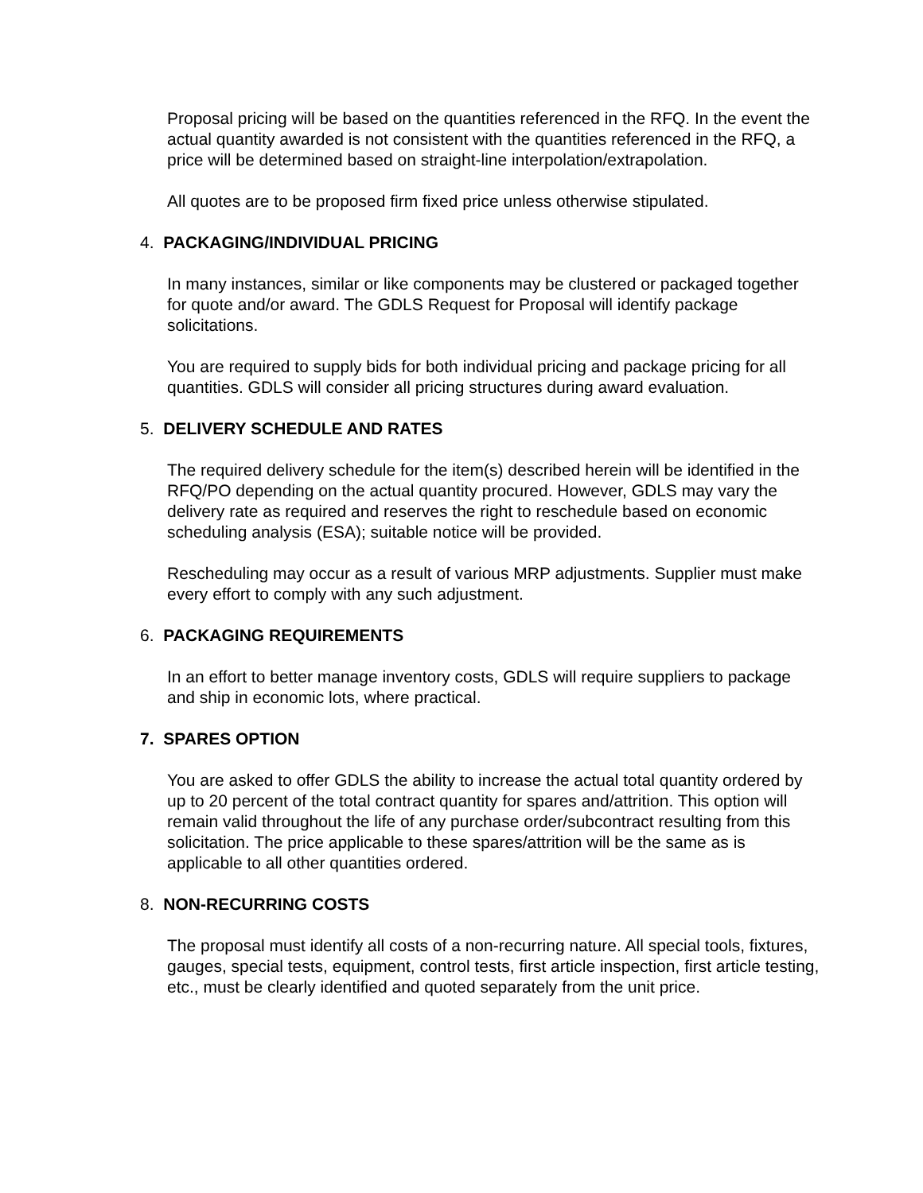Proposal pricing will be based on the quantities referenced in the RFQ. In the event the actual quantity awarded is not consistent with the quantities referenced in the RFQ, a price will be determined based on straight-line interpolation/extrapolation.
All quotes are to be proposed firm fixed price unless otherwise stipulated.
4. PACKAGING/INDIVIDUAL PRICING
In many instances, similar or like components may be clustered or packaged together for quote and/or award. The GDLS Request for Proposal will identify package solicitations.
You are required to supply bids for both individual pricing and package pricing for all quantities. GDLS will consider all pricing structures during award evaluation.
5. DELIVERY SCHEDULE AND RATES
The required delivery schedule for the item(s) described herein will be identified in the RFQ/PO depending on the actual quantity procured. However, GDLS may vary the delivery rate as required and reserves the right to reschedule based on economic scheduling analysis (ESA); suitable notice will be provided.
Rescheduling may occur as a result of various MRP adjustments. Supplier must make every effort to comply with any such adjustment.
6. PACKAGING REQUIREMENTS
In an effort to better manage inventory costs, GDLS will require suppliers to package and ship in economic lots, where practical.
7. SPARES OPTION
You are asked to offer GDLS the ability to increase the actual total quantity ordered by up to 20 percent of the total contract quantity for spares and/attrition. This option will remain valid throughout the life of any purchase order/subcontract resulting from this solicitation. The price applicable to these spares/attrition will be the same as is applicable to all other quantities ordered.
8. NON-RECURRING COSTS
The proposal must identify all costs of a non-recurring nature. All special tools, fixtures, gauges, special tests, equipment, control tests, first article inspection, first article testing, etc., must be clearly identified and quoted separately from the unit price.